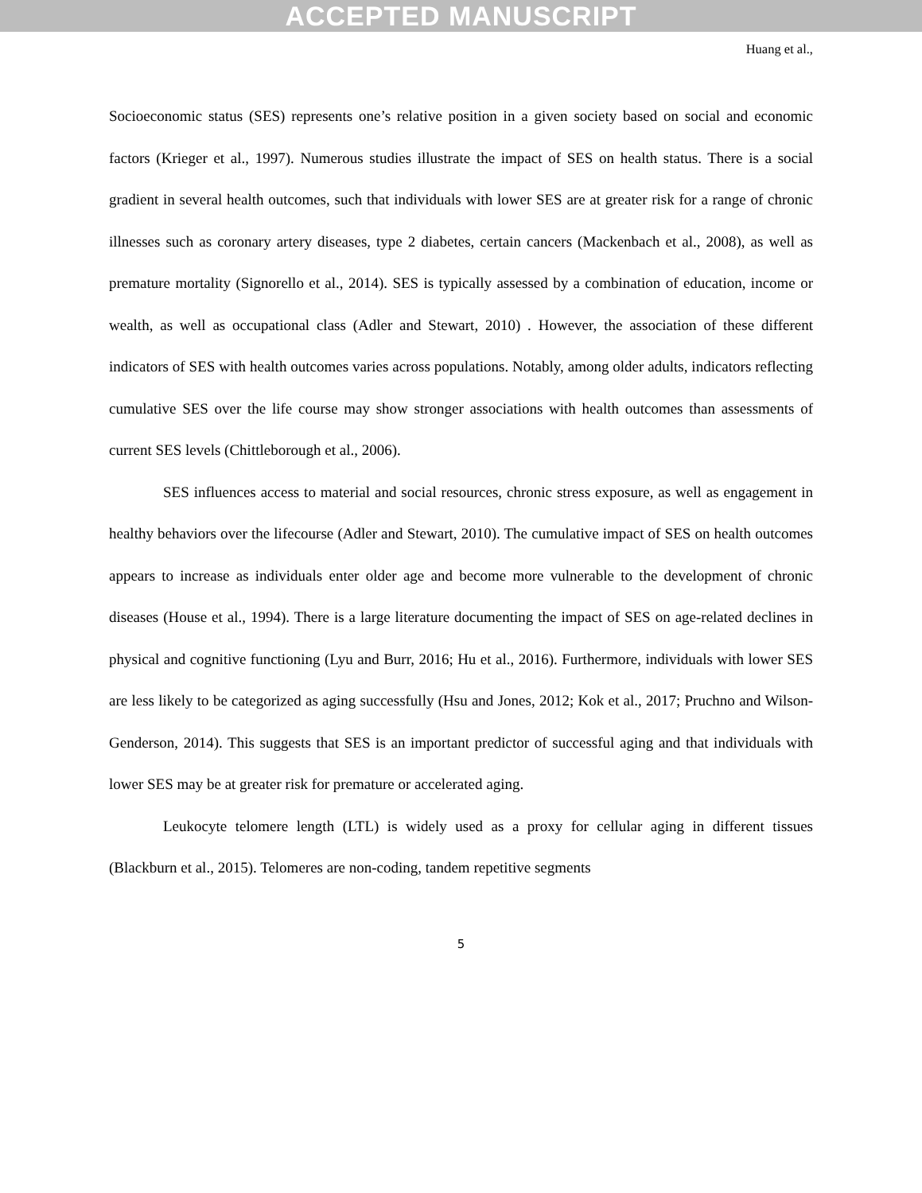ACCEPTED MANUSCRIPT
Huang et al.,
Socioeconomic status (SES) represents one’s relative position in a given society based on social and economic factors (Krieger et al., 1997). Numerous studies illustrate the impact of SES on health status. There is a social gradient in several health outcomes, such that individuals with lower SES are at greater risk for a range of chronic illnesses such as coronary artery diseases, type 2 diabetes, certain cancers (Mackenbach et al., 2008), as well as premature mortality (Signorello et al., 2014). SES is typically assessed by a combination of education, income or wealth, as well as occupational class (Adler and Stewart, 2010) . However, the association of these different indicators of SES with health outcomes varies across populations. Notably, among older adults, indicators reflecting cumulative SES over the life course may show stronger associations with health outcomes than assessments of current SES levels (Chittleborough et al., 2006).
SES influences access to material and social resources, chronic stress exposure, as well as engagement in healthy behaviors over the lifecourse (Adler and Stewart, 2010). The cumulative impact of SES on health outcomes appears to increase as individuals enter older age and become more vulnerable to the development of chronic diseases (House et al., 1994). There is a large literature documenting the impact of SES on age-related declines in physical and cognitive functioning (Lyu and Burr, 2016; Hu et al., 2016). Furthermore, individuals with lower SES are less likely to be categorized as aging successfully (Hsu and Jones, 2012; Kok et al., 2017; Pruchno and Wilson-Genderson, 2014). This suggests that SES is an important predictor of successful aging and that individuals with lower SES may be at greater risk for premature or accelerated aging.
Leukocyte telomere length (LTL) is widely used as a proxy for cellular aging in different tissues (Blackburn et al., 2015). Telomeres are non-coding, tandem repetitive segments
5